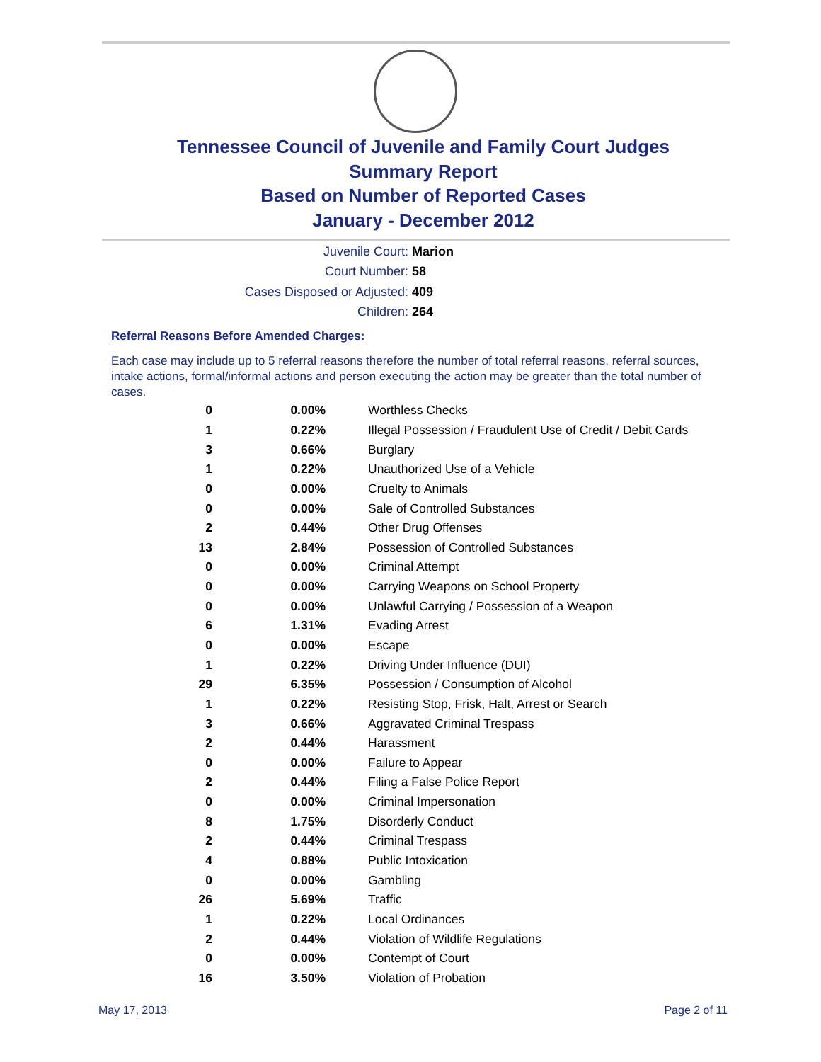Tennessee Council of Juvenile and Family Court Judges
Summary Report
Based on Number of Reported Cases
January - December 2012
Juvenile Court: Marion
Court Number: 58
Cases Disposed or Adjusted: 409
Children: 264
Referral Reasons Before Amended Charges:
Each case may include up to 5 referral reasons therefore the number of total referral reasons, referral sources, intake actions, formal/informal actions and person executing the action may be greater than the total number of cases.
| 0 | 0.00% | Worthless Checks |
| 1 | 0.22% | Illegal Possession / Fraudulent Use of Credit / Debit Cards |
| 3 | 0.66% | Burglary |
| 1 | 0.22% | Unauthorized Use of a Vehicle |
| 0 | 0.00% | Cruelty to Animals |
| 0 | 0.00% | Sale of Controlled Substances |
| 2 | 0.44% | Other Drug Offenses |
| 13 | 2.84% | Possession of Controlled Substances |
| 0 | 0.00% | Criminal Attempt |
| 0 | 0.00% | Carrying Weapons on School Property |
| 0 | 0.00% | Unlawful Carrying / Possession of a Weapon |
| 6 | 1.31% | Evading Arrest |
| 0 | 0.00% | Escape |
| 1 | 0.22% | Driving Under Influence (DUI) |
| 29 | 6.35% | Possession / Consumption of Alcohol |
| 1 | 0.22% | Resisting Stop, Frisk, Halt, Arrest or Search |
| 3 | 0.66% | Aggravated Criminal Trespass |
| 2 | 0.44% | Harassment |
| 0 | 0.00% | Failure to Appear |
| 2 | 0.44% | Filing a False Police Report |
| 0 | 0.00% | Criminal Impersonation |
| 8 | 1.75% | Disorderly Conduct |
| 2 | 0.44% | Criminal Trespass |
| 4 | 0.88% | Public Intoxication |
| 0 | 0.00% | Gambling |
| 26 | 5.69% | Traffic |
| 1 | 0.22% | Local Ordinances |
| 2 | 0.44% | Violation of Wildlife Regulations |
| 0 | 0.00% | Contempt of Court |
| 16 | 3.50% | Violation of Probation |
May 17, 2013 Page 2 of 11